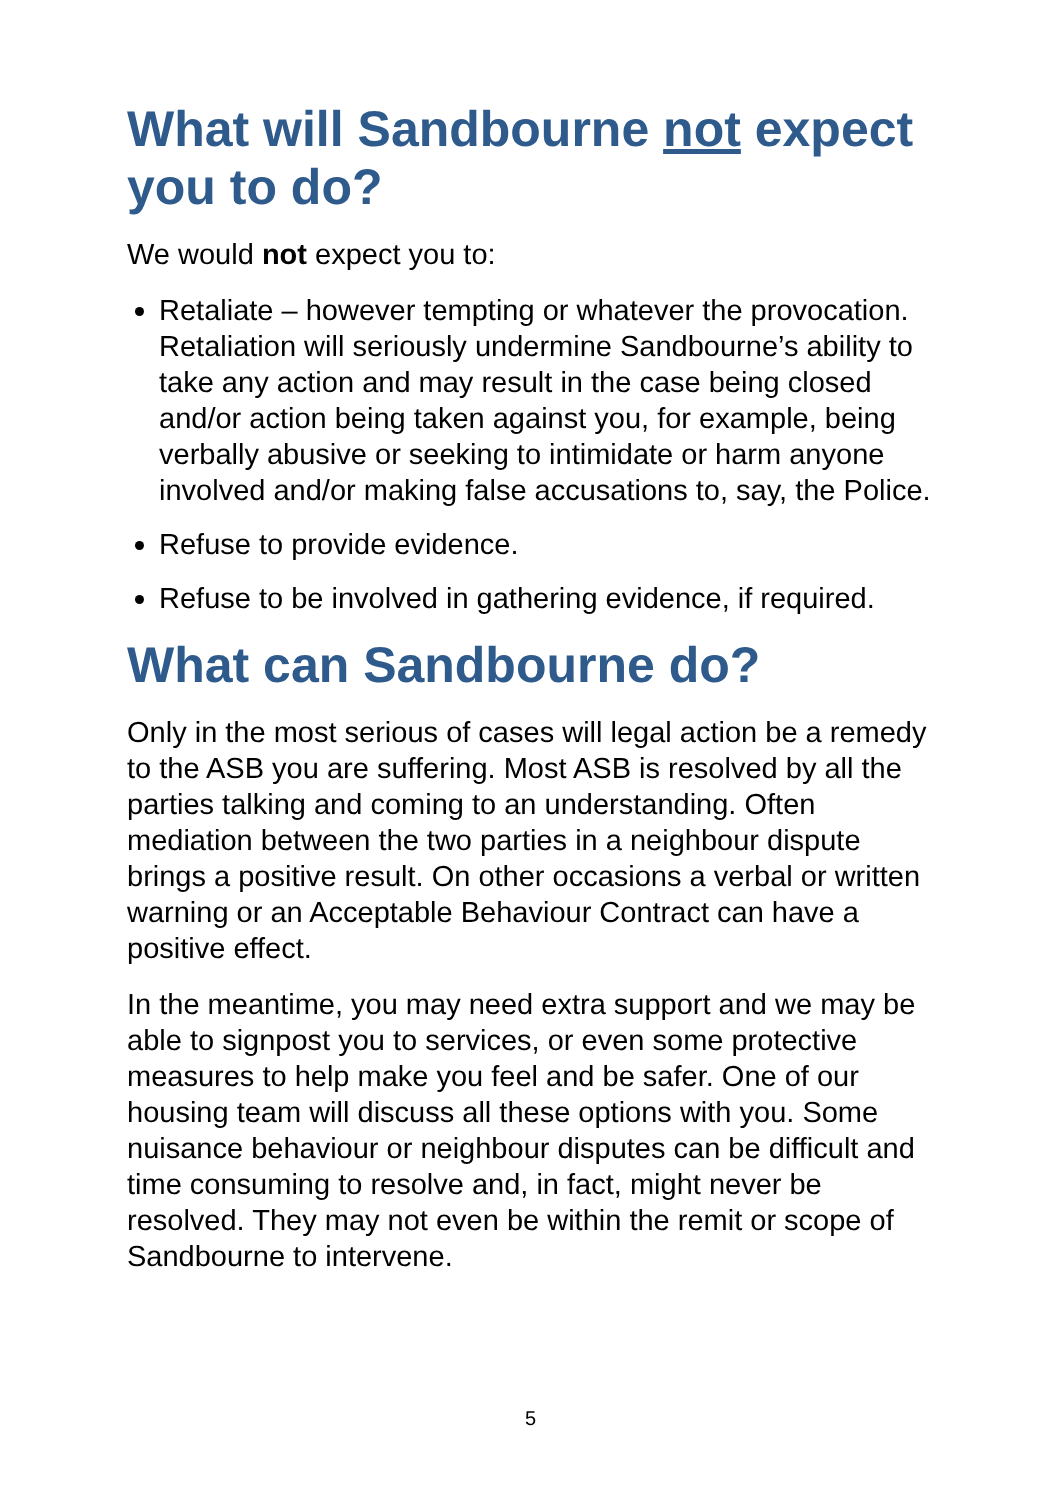What will Sandbourne not expect you to do?
We would not expect you to:
Retaliate – however tempting or whatever the provocation. Retaliation will seriously undermine Sandbourne’s ability to take any action and may result in the case being closed and/or action being taken against you, for example, being verbally abusive or seeking to intimidate or harm anyone involved and/or making false accusations to, say, the Police.
Refuse to provide evidence.
Refuse to be involved in gathering evidence, if required.
What can Sandbourne do?
Only in the most serious of cases will legal action be a remedy to the ASB you are suffering. Most ASB is resolved by all the parties talking and coming to an understanding. Often mediation between the two parties in a neighbour dispute brings a positive result. On other occasions a verbal or written warning or an Acceptable Behaviour Contract can have a positive effect.
In the meantime, you may need extra support and we may be able to signpost you to services, or even some protective measures to help make you feel and be safer. One of our housing team will discuss all these options with you. Some nuisance behaviour or neighbour disputes can be difficult and time consuming to resolve and, in fact, might never be resolved. They may not even be within the remit or scope of Sandbourne to intervene.
5